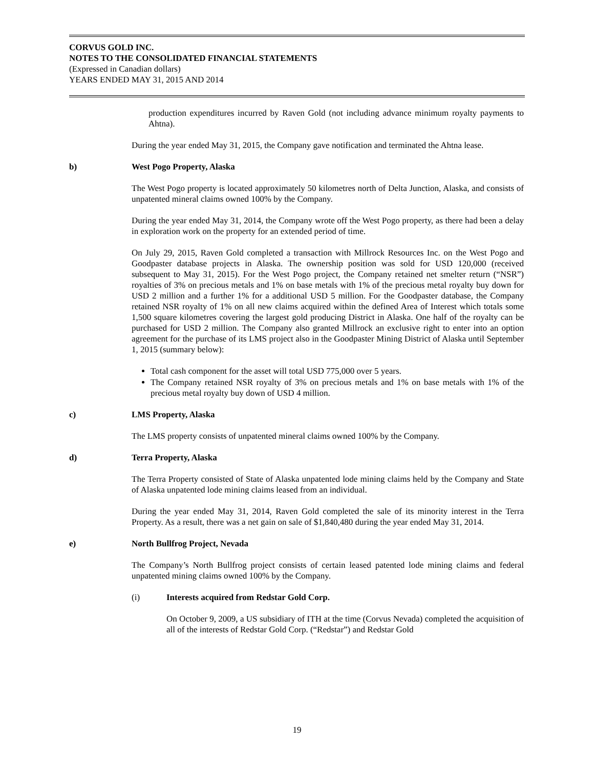CORVUS GOLD INC.
NOTES TO THE CONSOLIDATED FINANCIAL STATEMENTS
(Expressed in Canadian dollars)
YEARS ENDED MAY 31, 2015 AND 2014
production expenditures incurred by Raven Gold (not including advance minimum royalty payments to Ahtna).
During the year ended May 31, 2015, the Company gave notification and terminated the Ahtna lease.
b) West Pogo Property, Alaska
The West Pogo property is located approximately 50 kilometres north of Delta Junction, Alaska, and consists of unpatented mineral claims owned 100% by the Company.
During the year ended May 31, 2014, the Company wrote off the West Pogo property, as there had been a delay in exploration work on the property for an extended period of time.
On July 29, 2015, Raven Gold completed a transaction with Millrock Resources Inc. on the West Pogo and Goodpaster database projects in Alaska. The ownership position was sold for USD 120,000 (received subsequent to May 31, 2015). For the West Pogo project, the Company retained net smelter return (“NSR”) royalties of 3% on precious metals and 1% on base metals with 1% of the precious metal royalty buy down for USD 2 million and a further 1% for a additional USD 5 million. For the Goodpaster database, the Company retained NSR royalty of 1% on all new claims acquired within the defined Area of Interest which totals some 1,500 square kilometres covering the largest gold producing District in Alaska. One half of the royalty can be purchased for USD 2 million. The Company also granted Millrock an exclusive right to enter into an option agreement for the purchase of its LMS project also in the Goodpaster Mining District of Alaska until September 1, 2015 (summary below):
Total cash component for the asset will total USD 775,000 over 5 years.
The Company retained NSR royalty of 3% on precious metals and 1% on base metals with 1% of the precious metal royalty buy down of USD 4 million.
c) LMS Property, Alaska
The LMS property consists of unpatented mineral claims owned 100% by the Company.
d) Terra Property, Alaska
The Terra Property consisted of State of Alaska unpatented lode mining claims held by the Company and State of Alaska unpatented lode mining claims leased from an individual.
During the year ended May 31, 2014, Raven Gold completed the sale of its minority interest in the Terra Property. As a result, there was a net gain on sale of $1,840,480 during the year ended May 31, 2014.
e) North Bullfrog Project, Nevada
The Company’s North Bullfrog project consists of certain leased patented lode mining claims and federal unpatented mining claims owned 100% by the Company.
(i) Interests acquired from Redstar Gold Corp.
On October 9, 2009, a US subsidiary of ITH at the time (Corvus Nevada) completed the acquisition of all of the interests of Redstar Gold Corp. (“Redstar”) and Redstar Gold
19